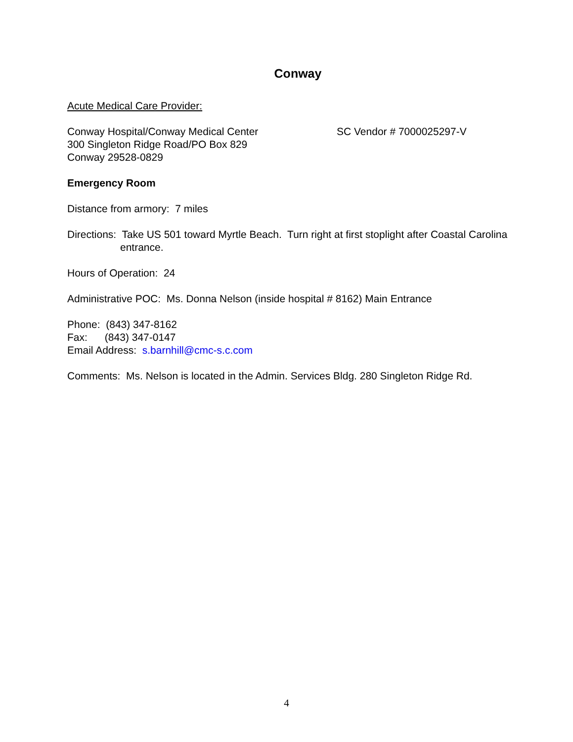Conway
Acute Medical Care Provider:
Conway Hospital/Conway Medical Center
300 Singleton Ridge Road/PO Box 829
Conway 29528-0829
SC Vendor # 7000025297-V
Emergency Room
Distance from armory: 7 miles
Directions: Take US 501 toward Myrtle Beach. Turn right at first stoplight after Coastal Carolina entrance.
Hours of Operation: 24
Administrative POC: Ms. Donna Nelson (inside hospital # 8162) Main Entrance
Phone: (843) 347-8162
Fax: (843) 347-0147
Email Address: s.barnhill@cmc-s.c.com
Comments: Ms. Nelson is located in the Admin. Services Bldg. 280 Singleton Ridge Rd.
4